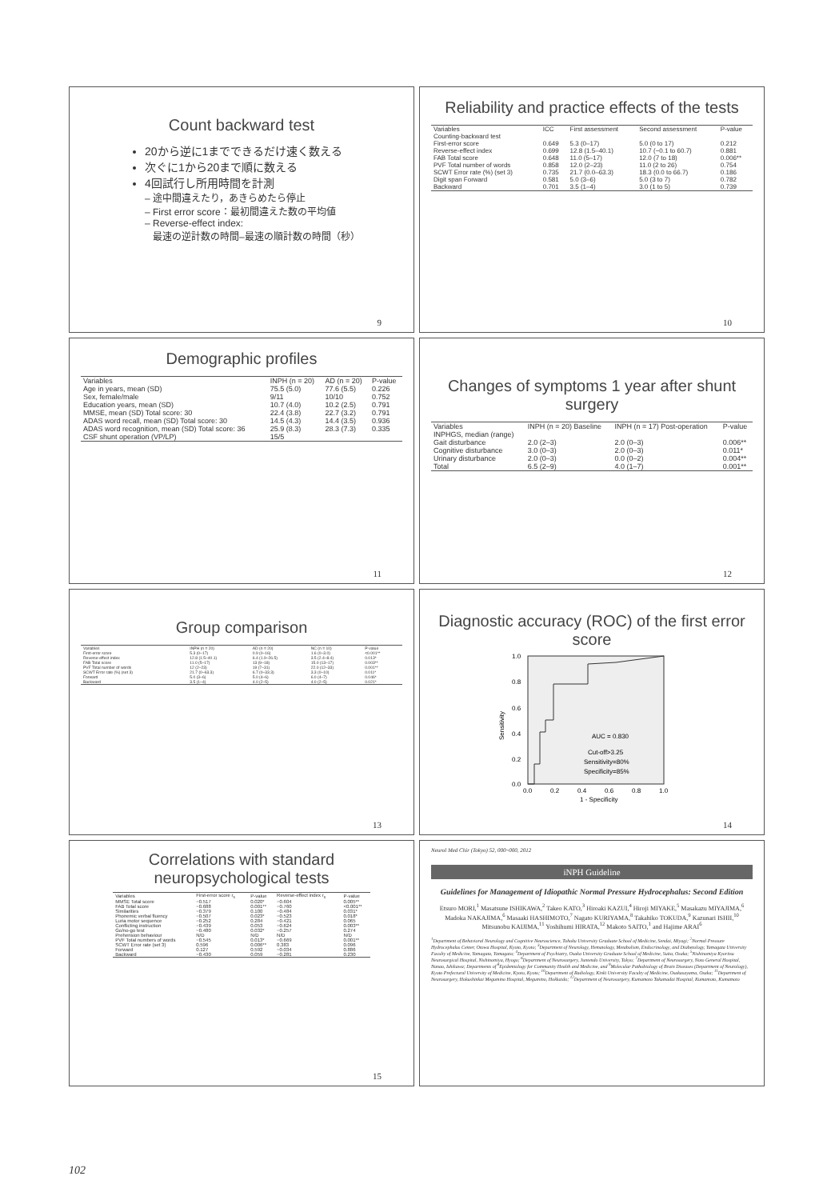Count backward test
20から逆に1までできるだけ速く数える
次ぐに1から20まで順に数える
4回試行し所用時間を計測
– 途中間違えたり，あきらめたら停止
– First error score：最初間違えた数の平均値
– Reverse-effect index:
最速の逆計数の時間–最速の順計数の時間（秒）
9
Reliability and practice effects of the tests
| Variables | ICC | First assessment | Second assessment | P-value |
| --- | --- | --- | --- | --- |
| Counting-backward test | | | | |
| First-error score | 0.649 | 5.3 (0–17) | 5.0 (0 to 17) | 0.212 |
| Reverse-effect index | 0.699 | 12.8 (1.5–40.1) | 10.7 (−0.1 to 60.7) | 0.881 |
| FAB Total score | 0.648 | 11.0 (5–17) | 12.0 (7 to 18) | 0.006** |
| PVF Total number of words | 0.858 | 12.0 (2–23) | 11.0 (2 to 26) | 0.754 |
| SCWT Error rate (%) (set 3) | 0.735 | 21.7 (0.0–63.3) | 18.3 (0.0 to 66.7) | 0.186 |
| Digit span Forward | 0.581 | 5.0 (3–6) | 5.0 (3 to 7) | 0.782 |
| Backward | 0.701 | 3.5 (1–4) | 3.0 (1 to 5) | 0.739 |
10
Demographic profiles
| Variables | INPH (n = 20) | AD (n = 20) | P-value |
| --- | --- | --- | --- |
| Age in years, mean (SD) | 75.5 (5.0) | 77.6 (5.5) | 0.226 |
| Sex, female/male | 9/11 | 10/10 | 0.752 |
| Education years, mean (SD) | 10.7 (4.0) | 10.2 (2.5) | 0.791 |
| MMSE, mean (SD) Total score: 30 | 22.4 (3.8) | 22.7 (3.2) | 0.791 |
| ADAS word recall, mean (SD) Total score: 30 | 14.5 (4.3) | 14.4 (3.5) | 0.936 |
| ADAS word recognition, mean (SD) Total score: 36 | 25.9 (8.3) | 28.3 (7.3) | 0.335 |
| CSF shunt operation (VP/LP) | 15/5 | | |
11
Changes of symptoms 1 year after shunt surgery
| Variables | INPH (n = 20) Baseline | INPH (n = 17) Post-operation | P-value |
| --- | --- | --- | --- |
| INPHGS, median (range) | | | |
| Gait disturbance | 2.0 (2–3) | 2.0 (0–3) | 0.006** |
| Cognitive disturbance | 3.0 (0–3) | 2.0 (0–3) | 0.011* |
| Urinary disturbance | 2.0 (0–3) | 0.0 (0–2) | 0.004** |
| Total | 6.5 (2–9) | 4.0 (1–7) | 0.001** |
12
Group comparison
| Variables | INPH (n = 20) | AD (n = 20) | NC (n = 10) | P-value |
| --- | --- | --- | --- | --- |
| First-error score | 5.3 (0–17) | 0.9 (0–16) | 1.6 (0–3.0) | <0.001** |
| Reverse-effect index | 12.8 (1.5–40.1) | 6.4 (1.9–26.5) | 3.5 (2.4–8.4) | 0.013* |
| FAB Total score | 11.0 (5–17) | 13 (9–18) | 15.0 (13–17) | 0.003** |
| PVF Total number of words | 12 (2–23) | 19 (7–31) | 22.0 (12–33) | 0.001** |
| SCWT Error rate (%) (set 3) | 21.7 (0–63.3) | 6.7 (0–33.3) | 3.3 (0–10) | 0.011* |
| Forward | 5.0 (3–6) | 5.0 (4–6) | 6.0 (4–7) | 0.046* |
| Backward | 3.5 (1–4) | 4.0 (2–5) | 4.0 (2–5) | 0.021* |
13
Diagnostic accuracy (ROC) of the first error score
AUC = 0.830
Cut-off>3.25
Sensitivity=80%
Specificity=85%
1.0
0.8
0.6
0.4
0.2
0.0
0.0
0.2
0.4
0.6
0.8
1.0
1 - Specificity
Sensitivity
14
Correlations with standard neuropsychological tests
| Variables | First-error score r<sub>s</sub> | P-value | Reverse-effect index r<sub>s</sub> | P-value |
| --- | --- | --- | --- | --- |
| MMSE Total score | −0.517 | 0.020* | −0.604 | 0.005** |
| FAB Total score | −0.688 | 0.001** | −0.760 | <0.001** |
| Similarities | −0.379 | 0.100 | −0.484 | 0.031* |
| Phonemic verbal fluency | −0.507 | 0.023* | −0.523 | 0.018* |
| Luria motor sequence | −0.252 | 0.284 | −0.421 | 0.065 |
| Conflicting instruction | −0.439 | 0.053 | −0.624 | 0.003** |
| Go/no-go test | −0.480 | 0.032* | −0.257 | 0.274 |
| Prehension behaviour | N/D | N/D | N/D | N/D |
| PVF Total numbers of words | −0.545 | 0.013* | −0.669 | 0.001** |
| SCWT Error rate (set 3) | 0.596 | 0.006** | 0.383 | 0.096 |
| Forward | 0.127 | 0.592 | −0.034 | 0.886 |
| Backward | −0.430 | 0.059 | −0.281 | 0.230 |
15
Neurol Med Chir (Tokyo) 52, 000~000, 2012
iNPH Guideline
Guidelines for Management of Idiopathic Normal Pressure Hydrocephalus: Second Edition
Etsuro MORI,<sup>1</sup> Masatsune ISHIKAWA,<sup>2</sup> Takeo KATO,<sup>3</sup> Hiroaki KAZUI,<sup>4</sup> Hiroji MIYAKE,<sup>5</sup> Masakazu MIYAJIMA,<sup>6</sup> Madoka NAKAJIMA,<sup>6</sup> Masaaki HASHIMOTO,<sup>7</sup> Nagato KURIYAMA,<sup>8</sup> Takahiko TOKUDA,<sup>9</sup> Kazunari ISHII,<sup>10</sup> Mitsunobu KAIJIMA,<sup>11</sup> Yoshihumi HIRATA,<sup>12</sup> Makoto SAITO,<sup>1</sup> and Hajime ARAI<sup>6</sup>
<sup>1</sup> Department of Behavioral Neurology and Cognitive Neuroscience, Tohoku University Graduate School of Medicine, Sendai, Miyagi; <sup>2</sup>Normal Pressure Hydrocephalus Center, Otowa Hospital, Kyoto, Kyoto; <sup>3</sup>Department of Neurology, Hematology, Metabolism, Endocrinology, and Diabetology, Yamagata University Faculty of Medicine, Yamagata, Yamagata; <sup>4</sup>Department of Psychiatry, Osaka University Graduate School of Medicine, Suita, Osaka; <sup>5</sup>Nishinomiya Kyoritsu Neurosurgical Hospital, Nishinomiya, Hyogo; <sup>6</sup>Department of Neurosurgery, Juntendo University, Tokyo; <sup>7</sup>Department of Neurosurgery, Noto General Hospital, Nanao, Ishikawa; Departments of <sup>8</sup>Epidemiology for Community Health and Medicine, and <sup>9</sup>Molecular Pathobiology of Brain Diseases (Department of Neurology), Kyoto Prefectural University of Medicine, Kyoto, Kyoto; <sup>10</sup>Department of Radiology, Kinki University Faculty of Medicine, Osakasayama, Osaka; <sup>11</sup>Department of Neurosurgery, Hokushinkai Megumino Hospital, Megumino, Hokkaido; <sup>12</sup>Department of Neurosurgery, Kumamoto Takumadai Hospital, Kumamoto, Kumamoto
102